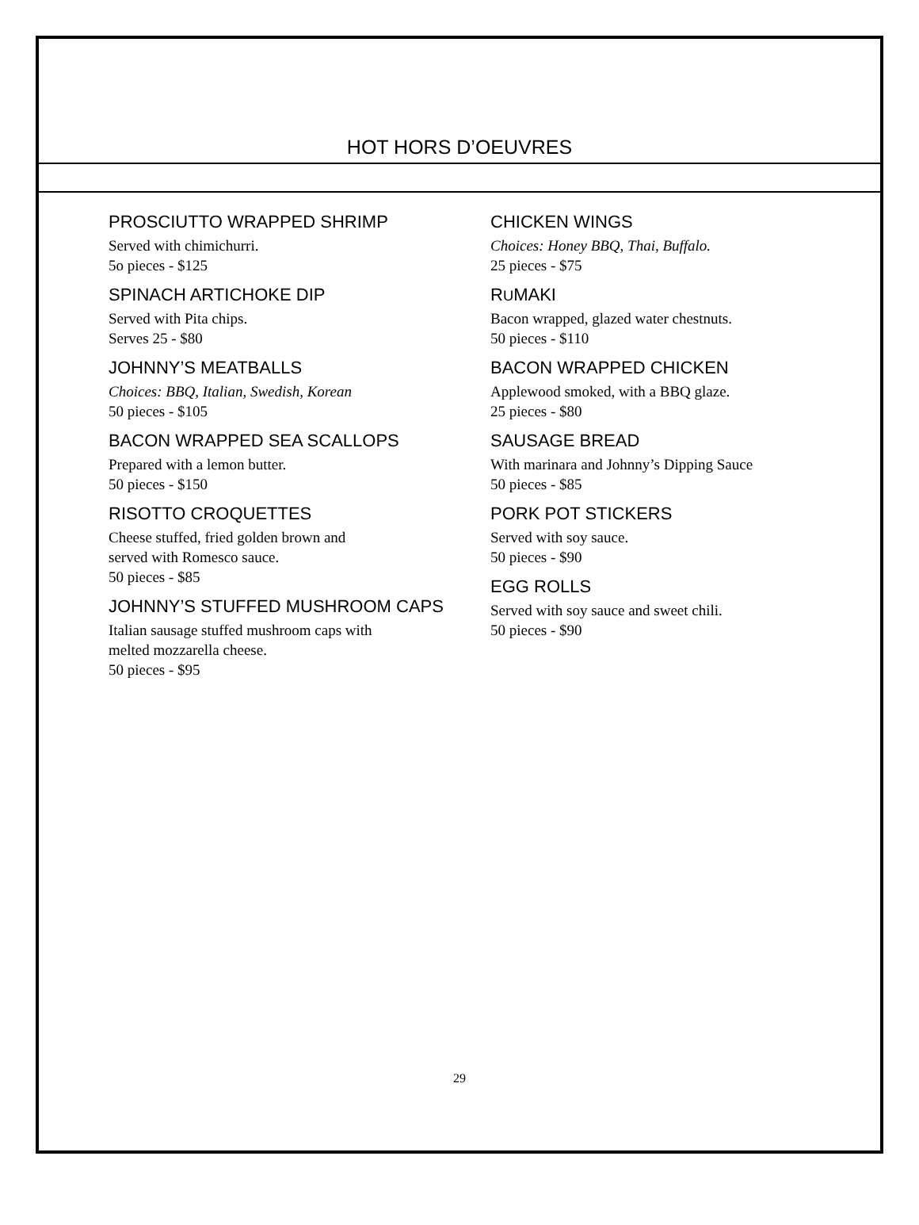HOT HORS D’OEUVRES
PROSCIUTTO WRAPPED SHRIMP
Served with chimichurri.
5o pieces - $125
SPINACH ARTICHOKE DIP
Served with Pita chips.
Serves 25 - $80
JOHNNY’S MEATBALLS
Choices: BBQ, Italian, Swedish, Korean
50 pieces - $105
BACON WRAPPED SEA SCALLOPS
Prepared with a lemon butter.
50 pieces - $150
RISOTTO CROQUETTES
Cheese stuffed, fried golden brown and
served with Romesco sauce.
50 pieces - $85
JOHNNY’S STUFFED MUSHROOM CAPS
Italian sausage stuffed mushroom caps with
melted mozzarella cheese.
50 pieces - $95
CHICKEN WINGS
Choices: Honey BBQ, Thai, Buffalo.
25 pieces - $75
RUMAKI
Bacon wrapped, glazed water chestnuts.
50 pieces - $110
BACON WRAPPED CHICKEN
Applewood smoked, with a BBQ glaze.
25 pieces - $80
SAUSAGE BREAD
With marinara and Johnny’s Dipping Sauce
50 pieces - $85
PORK POT STICKERS
Served with soy sauce.
50 pieces - $90
EGG ROLLS
Served with soy sauce and sweet chili.
50 pieces - $90
29